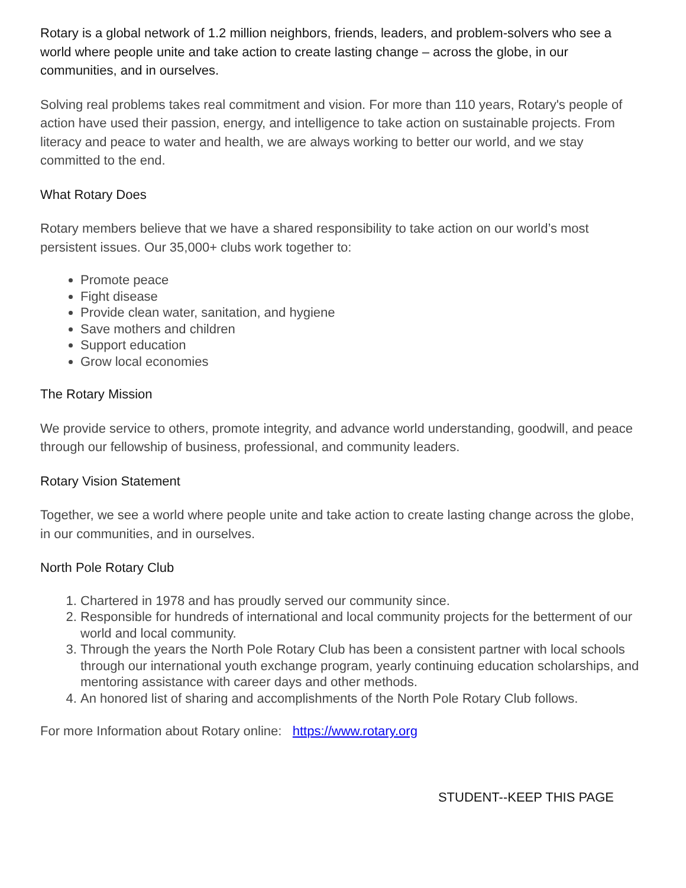Rotary is a global network of 1.2 million neighbors, friends, leaders, and problem-solvers who see a world where people unite and take action to create lasting change – across the globe, in our communities, and in ourselves.
Solving real problems takes real commitment and vision. For more than 110 years, Rotary's people of action have used their passion, energy, and intelligence to take action on sustainable projects. From literacy and peace to water and health, we are always working to better our world, and we stay committed to the end.
What Rotary Does
Rotary members believe that we have a shared responsibility to take action on our world’s most persistent issues. Our 35,000+ clubs work together to:
Promote peace
Fight disease
Provide clean water, sanitation, and hygiene
Save mothers and children
Support education
Grow local economies
The Rotary Mission
We provide service to others, promote integrity, and advance world understanding, goodwill, and peace through our fellowship of business, professional, and community leaders.
Rotary Vision Statement
Together, we see a world where people unite and take action to create lasting change across the globe, in our communities, and in ourselves.
North Pole Rotary Club
1. Chartered in 1978 and has proudly served our community since.
2. Responsible for hundreds of international and local community projects for the betterment of our world and local community.
3. Through the years the North Pole Rotary Club has been a consistent partner with local schools through our international youth exchange program, yearly continuing education scholarships, and mentoring assistance with career days and other methods.
4. An honored list of sharing and accomplishments of the North Pole Rotary Club follows.
For more Information about Rotary online: https://www.rotary.org
STUDENT--KEEP THIS PAGE